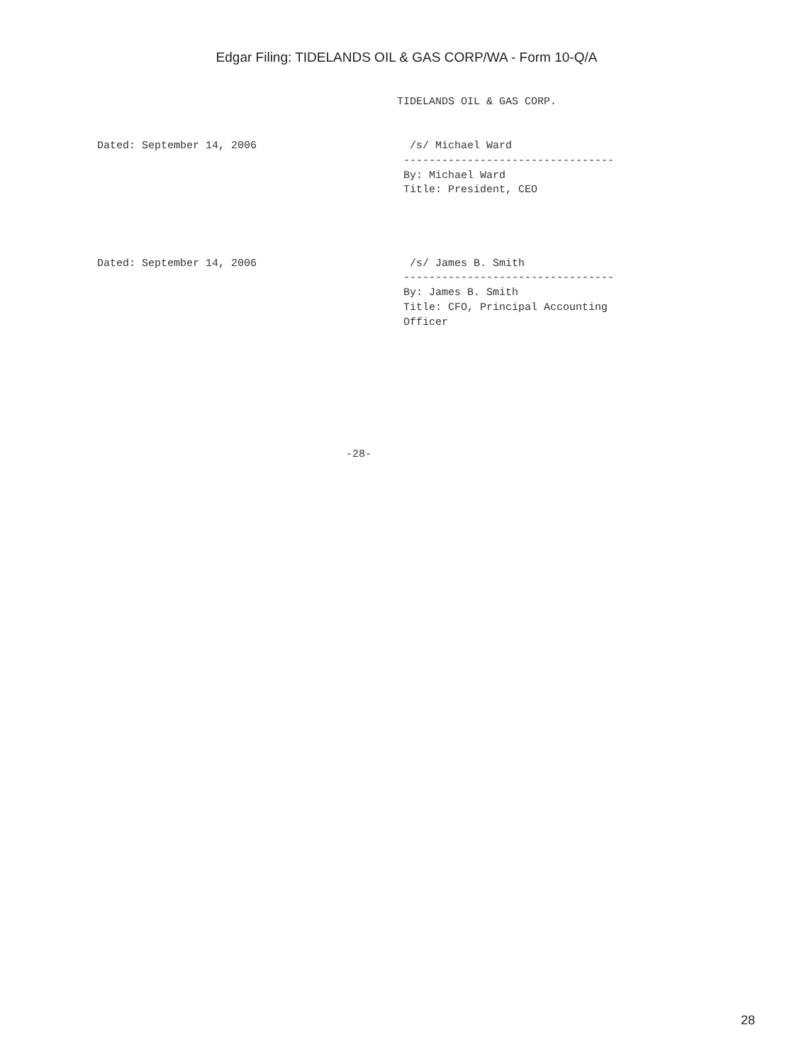Edgar Filing: TIDELANDS OIL & GAS CORP/WA - Form 10-Q/A
                                               TIDELANDS OIL & GAS CORP.


Dated: September 14, 2006                        /s/ Michael Ward
                                                ---------------------------------
                                                By: Michael Ward
                                                Title: President, CEO




Dated: September 14, 2006                        /s/ James B. Smith
                                                ---------------------------------
                                                By: James B. Smith
                                                Title: CFO, Principal Accounting
                                                Officer








                                       -28-
28